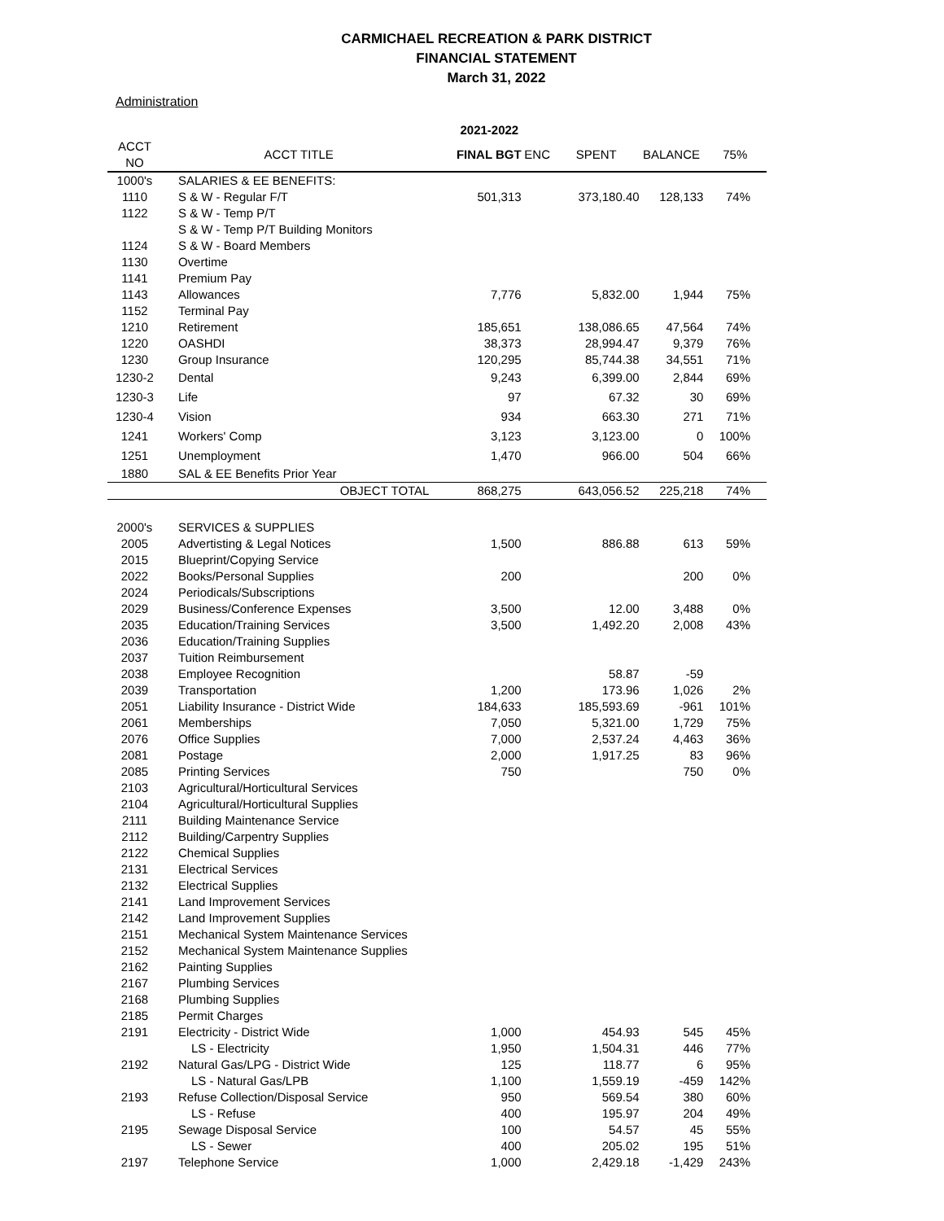CARMICHAEL RECREATION & PARK DISTRICT
FINANCIAL STATEMENT
March 31, 2022
Administration
| | | 2021-2022 | | | | |
| --- | --- | --- | --- | --- | --- | --- |
| ACCT NO | ACCT TITLE | FINAL BGT | ENC | SPENT | BALANCE | 75% |
| 1000's | SALARIES & EE BENEFITS: | | | | | |
| 1110 | S & W - Regular F/T | 501,313 | | 373,180.40 | 128,133 | 74% |
| 1122 | S & W - Temp P/T | | | | | |
| | S & W - Temp P/T Building Monitors | | | | | |
| 1124 | S & W - Board Members | | | | | |
| 1130 | Overtime | | | | | |
| 1141 | Premium Pay | | | | | |
| 1143 | Allowances | 7,776 | | 5,832.00 | 1,944 | 75% |
| 1152 | Terminal Pay | | | | | |
| 1210 | Retirement | 185,651 | | 138,086.65 | 47,564 | 74% |
| 1220 | OASHDI | 38,373 | | 28,994.47 | 9,379 | 76% |
| 1230 | Group Insurance | 120,295 | | 85,744.38 | 34,551 | 71% |
| 1230-2 | Dental | 9,243 | | 6,399.00 | 2,844 | 69% |
| 1230-3 | Life | 97 | | 67.32 | 30 | 69% |
| 1230-4 | Vision | 934 | | 663.30 | 271 | 71% |
| 1241 | Workers' Comp | 3,123 | | 3,123.00 | 0 | 100% |
| 1251 | Unemployment | 1,470 | | 966.00 | 504 | 66% |
| 1880 | SAL & EE Benefits Prior Year | | | | | |
| | OBJECT TOTAL | 868,275 | | 643,056.52 | 225,218 | 74% |
| 2000's | SERVICES & SUPPLIES | | | | | |
| 2005 | Advertisting & Legal Notices | 1,500 | | 886.88 | 613 | 59% |
| 2015 | Blueprint/Copying Service | | | | | |
| 2022 | Books/Personal Supplies | 200 | | | 200 | 0% |
| 2024 | Periodicals/Subscriptions | | | | | |
| 2029 | Business/Conference Expenses | 3,500 | | 12.00 | 3,488 | 0% |
| 2035 | Education/Training Services | 3,500 | | 1,492.20 | 2,008 | 43% |
| 2036 | Education/Training Supplies | | | | | |
| 2037 | Tuition Reimbursement | | | | | |
| 2038 | Employee Recognition | | | 58.87 | -59 | |
| 2039 | Transportation | 1,200 | | 173.96 | 1,026 | 2% |
| 2051 | Liability Insurance - District Wide | 184,633 | | 185,593.69 | -961 | 101% |
| 2061 | Memberships | 7,050 | | 5,321.00 | 1,729 | 75% |
| 2076 | Office Supplies | 7,000 | | 2,537.24 | 4,463 | 36% |
| 2081 | Postage | 2,000 | | 1,917.25 | 83 | 96% |
| 2085 | Printing Services | 750 | | | 750 | 0% |
| 2103 | Agricultural/Horticultural Services | | | | | |
| 2104 | Agricultural/Horticultural Supplies | | | | | |
| 2111 | Building Maintenance Service | | | | | |
| 2112 | Building/Carpentry Supplies | | | | | |
| 2122 | Chemical Supplies | | | | | |
| 2131 | Electrical Services | | | | | |
| 2132 | Electrical Supplies | | | | | |
| 2141 | Land Improvement Services | | | | | |
| 2142 | Land Improvement Supplies | | | | | |
| 2151 | Mechanical System Maintenance Services | | | | | |
| 2152 | Mechanical System Maintenance Supplies | | | | | |
| 2162 | Painting Supplies | | | | | |
| 2167 | Plumbing Services | | | | | |
| 2168 | Plumbing Supplies | | | | | |
| 2185 | Permit Charges | | | | | |
| 2191 | Electricity - District Wide | 1,000 | | 454.93 | 545 | 45% |
| | LS - Electricity | 1,950 | | 1,504.31 | 446 | 77% |
| 2192 | Natural Gas/LPG - District Wide | 125 | | 118.77 | 6 | 95% |
| | LS - Natural Gas/LPB | 1,100 | | 1,559.19 | -459 | 142% |
| 2193 | Refuse Collection/Disposal Service | 950 | | 569.54 | 380 | 60% |
| | LS - Refuse | 400 | | 195.97 | 204 | 49% |
| 2195 | Sewage Disposal Service | 100 | | 54.57 | 45 | 55% |
| | LS - Sewer | 400 | | 205.02 | 195 | 51% |
| 2197 | Telephone Service | 1,000 | | 2,429.18 | -1,429 | 243% |